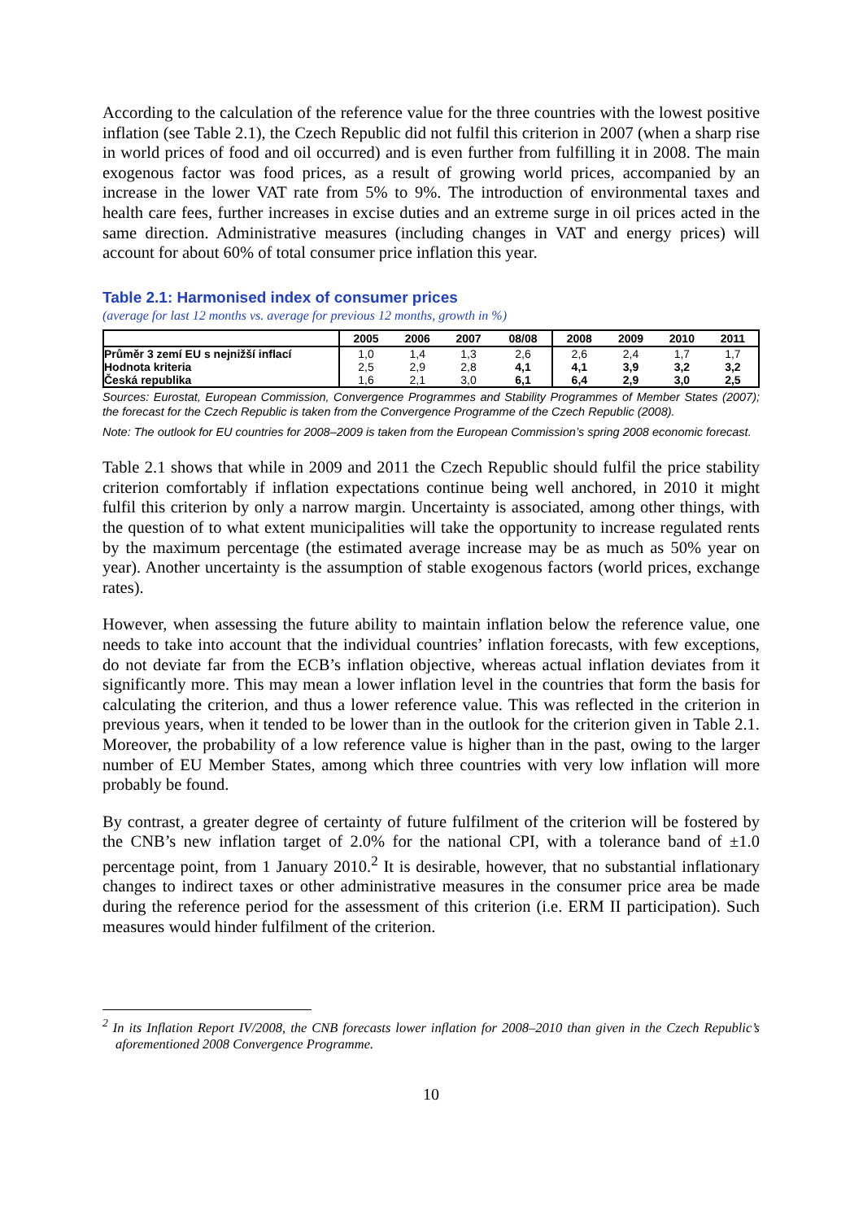According to the calculation of the reference value for the three countries with the lowest positive inflation (see Table 2.1), the Czech Republic did not fulfil this criterion in 2007 (when a sharp rise in world prices of food and oil occurred) and is even further from fulfilling it in 2008. The main exogenous factor was food prices, as a result of growing world prices, accompanied by an increase in the lower VAT rate from 5% to 9%. The introduction of environmental taxes and health care fees, further increases in excise duties and an extreme surge in oil prices acted in the same direction. Administrative measures (including changes in VAT and energy prices) will account for about 60% of total consumer price inflation this year.
Table 2.1: Harmonised index of consumer prices
(average for last 12 months vs. average for previous 12 months, growth in %)
| | 2005 | 2006 | 2007 | 08/08 | 2008 | 2009 | 2010 | 2011 |
| --- | --- | --- | --- | --- | --- | --- | --- | --- |
| Průměr 3 zemí EU s nejnižší inflací | 1,0 | 1,4 | 1,3 | 2,6 | 2,6 | 2,4 | 1,7 | 1,7 |
| Hodnota kriteria | 2,5 | 2,9 | 2,8 | 4,1 | 4,1 | 3,9 | 3,2 | 3,2 |
| Česká republika | 1,6 | 2,1 | 3,0 | 6,1 | 6,4 | 2,9 | 3,0 | 2,5 |
Sources: Eurostat, European Commission, Convergence Programmes and Stability Programmes of Member States (2007); the forecast for the Czech Republic is taken from the Convergence Programme of the Czech Republic (2008).
Note: The outlook for EU countries for 2008–2009 is taken from the European Commission’s spring 2008 economic forecast.
Table 2.1 shows that while in 2009 and 2011 the Czech Republic should fulfil the price stability criterion comfortably if inflation expectations continue being well anchored, in 2010 it might fulfil this criterion by only a narrow margin. Uncertainty is associated, among other things, with the question of to what extent municipalities will take the opportunity to increase regulated rents by the maximum percentage (the estimated average increase may be as much as 50% year on year). Another uncertainty is the assumption of stable exogenous factors (world prices, exchange rates).
However, when assessing the future ability to maintain inflation below the reference value, one needs to take into account that the individual countries’ inflation forecasts, with few exceptions, do not deviate far from the ECB’s inflation objective, whereas actual inflation deviates from it significantly more. This may mean a lower inflation level in the countries that form the basis for calculating the criterion, and thus a lower reference value. This was reflected in the criterion in previous years, when it tended to be lower than in the outlook for the criterion given in Table 2.1. Moreover, the probability of a low reference value is higher than in the past, owing to the larger number of EU Member States, among which three countries with very low inflation will more probably be found.
By contrast, a greater degree of certainty of future fulfilment of the criterion will be fostered by the CNB’s new inflation target of 2.0% for the national CPI, with a tolerance band of ±1.0 percentage point, from 1 January 2010.<sup>2</sup> It is desirable, however, that no substantial inflationary changes to indirect taxes or other administrative measures in the consumer price area be made during the reference period for the assessment of this criterion (i.e. ERM II participation). Such measures would hinder fulfilment of the criterion.
<sup>2</sup> In its Inflation Report IV/2008, the CNB forecasts lower inflation for 2008–2010 than given in the Czech Republic’s aforementioned 2008 Convergence Programme.
10